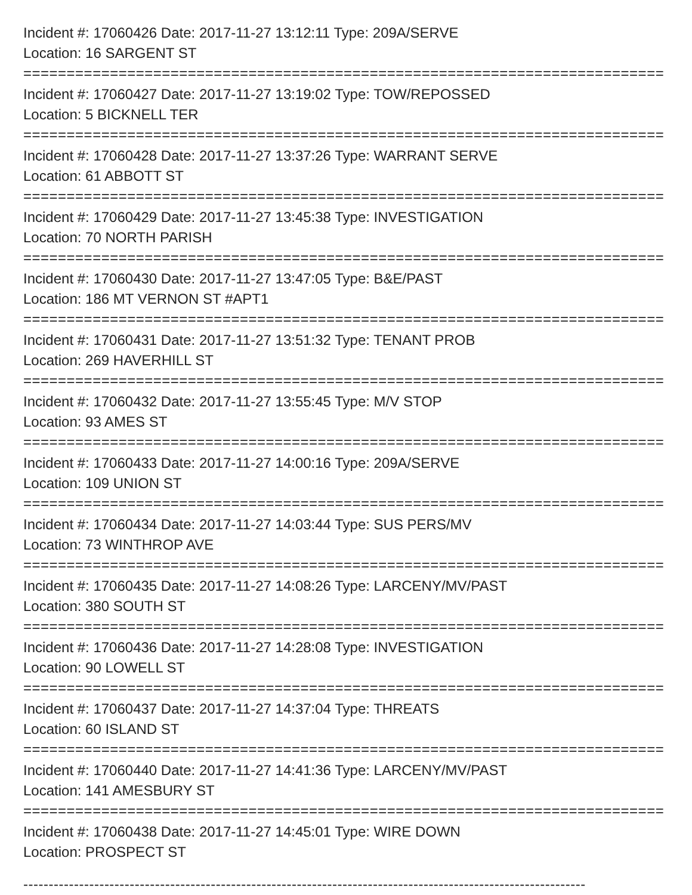Incident #: 17060426 Date: 2017-11-27 13:12:11 Type: 209A/SERVE
Location: 16 SARGENT ST
===========================================================================
Incident #: 17060427 Date: 2017-11-27 13:19:02 Type: TOW/REPOSSED
Location: 5 BICKNELL TER
===========================================================================
Incident #: 17060428 Date: 2017-11-27 13:37:26 Type: WARRANT SERVE
Location: 61 ABBOTT ST
===========================================================================
Incident #: 17060429 Date: 2017-11-27 13:45:38 Type: INVESTIGATION
Location: 70 NORTH PARISH
===========================================================================
Incident #: 17060430 Date: 2017-11-27 13:47:05 Type: B&E/PAST
Location: 186 MT VERNON ST #APT1
===========================================================================
Incident #: 17060431 Date: 2017-11-27 13:51:32 Type: TENANT PROB
Location: 269 HAVERHILL ST
===========================================================================
Incident #: 17060432 Date: 2017-11-27 13:55:45 Type: M/V STOP
Location: 93 AMES ST
===========================================================================
Incident #: 17060433 Date: 2017-11-27 14:00:16 Type: 209A/SERVE
Location: 109 UNION ST
===========================================================================
Incident #: 17060434 Date: 2017-11-27 14:03:44 Type: SUS PERS/MV
Location: 73 WINTHROP AVE
===========================================================================
Incident #: 17060435 Date: 2017-11-27 14:08:26 Type: LARCENY/MV/PAST
Location: 380 SOUTH ST
===========================================================================
Incident #: 17060436 Date: 2017-11-27 14:28:08 Type: INVESTIGATION
Location: 90 LOWELL ST
===========================================================================
Incident #: 17060437 Date: 2017-11-27 14:37:04 Type: THREATS
Location: 60 ISLAND ST
===========================================================================
Incident #: 17060440 Date: 2017-11-27 14:41:36 Type: LARCENY/MV/PAST
Location: 141 AMESBURY ST
===========================================================================
Incident #: 17060438 Date: 2017-11-27 14:45:01 Type: WIRE DOWN
Location: PROSPECT ST
---------------------------------------------------------------------------------------------------------------